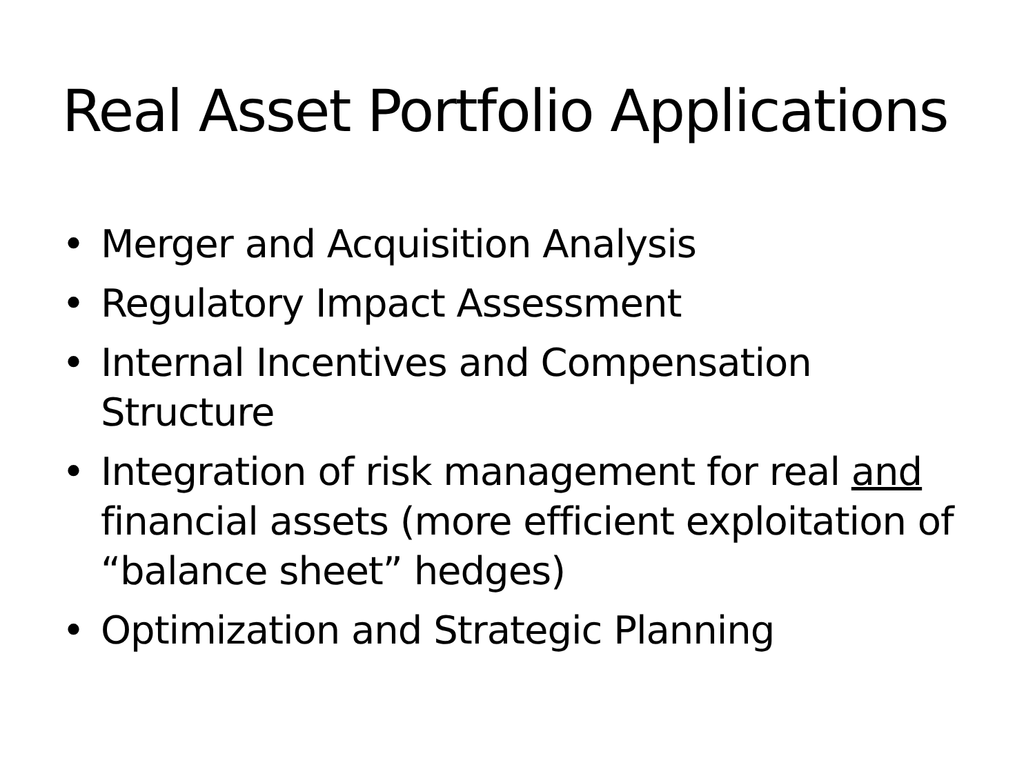Real Asset Portfolio Applications
• Merger and Acquisition Analysis
• Regulatory Impact Assessment
• Internal Incentives and Compensation Structure
• Integration of risk management for real and financial assets (more efficient exploitation of “balance sheet” hedges)
• Optimization and Strategic Planning